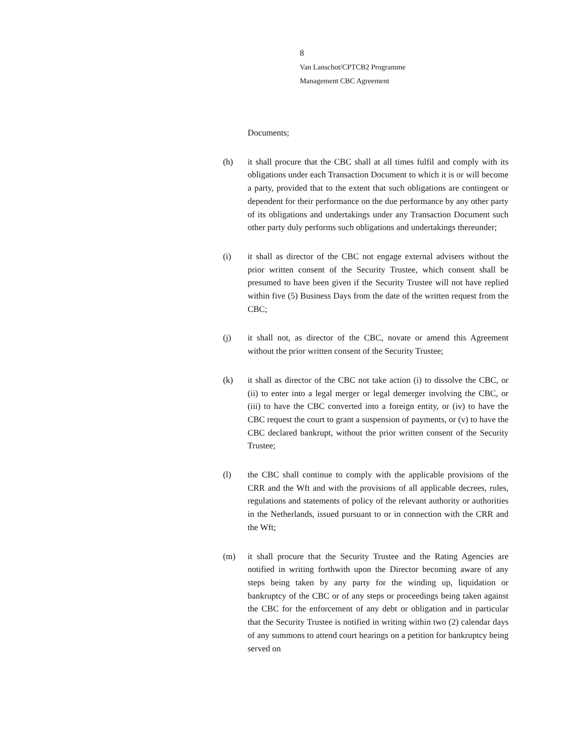8
Van Lanschot/CPTCB2 Programme
Management CBC Agreement
Documents;
(h) it shall procure that the CBC shall at all times fulfil and comply with its obligations under each Transaction Document to which it is or will become a party, provided that to the extent that such obligations are contingent or dependent for their performance on the due performance by any other party of its obligations and undertakings under any Transaction Document such other party duly performs such obligations and undertakings thereunder;
(i) it shall as director of the CBC not engage external advisers without the prior written consent of the Security Trustee, which consent shall be presumed to have been given if the Security Trustee will not have replied within five (5) Business Days from the date of the written request from the CBC;
(j) it shall not, as director of the CBC, novate or amend this Agreement without the prior written consent of the Security Trustee;
(k) it shall as director of the CBC not take action (i) to dissolve the CBC, or (ii) to enter into a legal merger or legal demerger involving the CBC, or (iii) to have the CBC converted into a foreign entity, or (iv) to have the CBC request the court to grant a suspension of payments, or (v) to have the CBC declared bankrupt, without the prior written consent of the Security Trustee;
(l) the CBC shall continue to comply with the applicable provisions of the CRR and the Wft and with the provisions of all applicable decrees, rules, regulations and statements of policy of the relevant authority or authorities in the Netherlands, issued pursuant to or in connection with the CRR and the Wft;
(m) it shall procure that the Security Trustee and the Rating Agencies are notified in writing forthwith upon the Director becoming aware of any steps being taken by any party for the winding up, liquidation or bankruptcy of the CBC or of any steps or proceedings being taken against the CBC for the enforcement of any debt or obligation and in particular that the Security Trustee is notified in writing within two (2) calendar days of any summons to attend court hearings on a petition for bankruptcy being served on